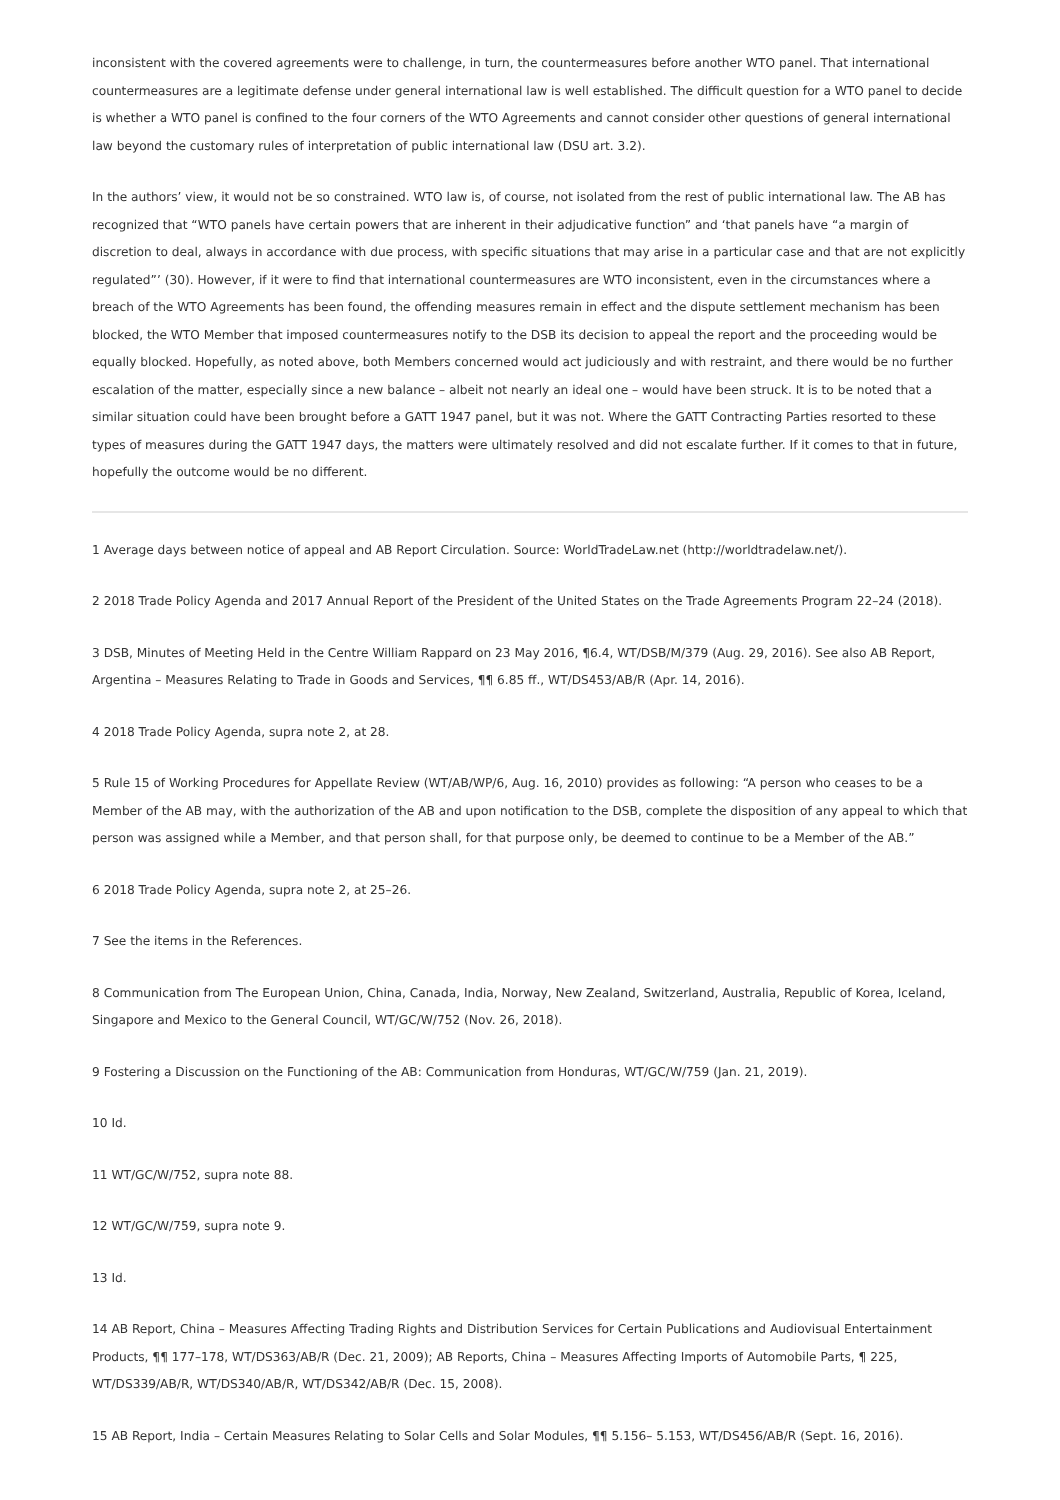inconsistent with the covered agreements were to challenge, in turn, the countermeasures before another WTO panel. That international countermeasures are a legitimate defense under general international law is well established. The difficult question for a WTO panel to decide is whether a WTO panel is confined to the four corners of the WTO Agreements and cannot consider other questions of general international law beyond the customary rules of interpretation of public international law (DSU art. 3.2).
In the authors’ view, it would not be so constrained. WTO law is, of course, not isolated from the rest of public international law. The AB has recognized that “WTO panels have certain powers that are inherent in their adjudicative function” and ‘that panels have “a margin of discretion to deal, always in accordance with due process, with specific situations that may arise in a particular case and that are not explicitly regulated”’ (30). However, if it were to find that international countermeasures are WTO inconsistent, even in the circumstances where a breach of the WTO Agreements has been found, the offending measures remain in effect and the dispute settlement mechanism has been blocked, the WTO Member that imposed countermeasures notify to the DSB its decision to appeal the report and the proceeding would be equally blocked. Hopefully, as noted above, both Members concerned would act judiciously and with restraint, and there would be no further escalation of the matter, especially since a new balance – albeit not nearly an ideal one – would have been struck. It is to be noted that a similar situation could have been brought before a GATT 1947 panel, but it was not. Where the GATT Contracting Parties resorted to these types of measures during the GATT 1947 days, the matters were ultimately resolved and did not escalate further. If it comes to that in future, hopefully the outcome would be no different.
1 Average days between notice of appeal and AB Report Circulation. Source: WorldTradeLaw.net (http://worldtradelaw.net/).
2 2018 Trade Policy Agenda and 2017 Annual Report of the President of the United States on the Trade Agreements Program 22–24 (2018).
3 DSB, Minutes of Meeting Held in the Centre William Rappard on 23 May 2016, ¶6.4, WT/DSB/M/379 (Aug. 29, 2016). See also AB Report, Argentina – Measures Relating to Trade in Goods and Services, ¶¶ 6.85 ff., WT/DS453/AB/R (Apr. 14, 2016).
4 2018 Trade Policy Agenda, supra note 2, at 28.
5 Rule 15 of Working Procedures for Appellate Review (WT/AB/WP/6, Aug. 16, 2010) provides as following: “A person who ceases to be a Member of the AB may, with the authorization of the AB and upon notification to the DSB, complete the disposition of any appeal to which that person was assigned while a Member, and that person shall, for that purpose only, be deemed to continue to be a Member of the AB.”
6 2018 Trade Policy Agenda, supra note 2, at 25–26.
7 See the items in the References.
8 Communication from The European Union, China, Canada, India, Norway, New Zealand, Switzerland, Australia, Republic of Korea, Iceland, Singapore and Mexico to the General Council, WT/GC/W/752 (Nov. 26, 2018).
9 Fostering a Discussion on the Functioning of the AB: Communication from Honduras, WT/GC/W/759 (Jan. 21, 2019).
10 Id.
11 WT/GC/W/752, supra note 88.
12 WT/GC/W/759, supra note 9.
13 Id.
14 AB Report, China – Measures Affecting Trading Rights and Distribution Services for Certain Publications and Audiovisual Entertainment Products, ¶¶ 177–178, WT/DS363/AB/R (Dec. 21, 2009); AB Reports, China – Measures Affecting Imports of Automobile Parts, ¶ 225, WT/DS339/AB/R, WT/DS340/AB/R, WT/DS342/AB/R (Dec. 15, 2008).
15 AB Report, India – Certain Measures Relating to Solar Cells and Solar Modules, ¶¶ 5.156– 5.153, WT/DS456/AB/R (Sept. 16, 2016).